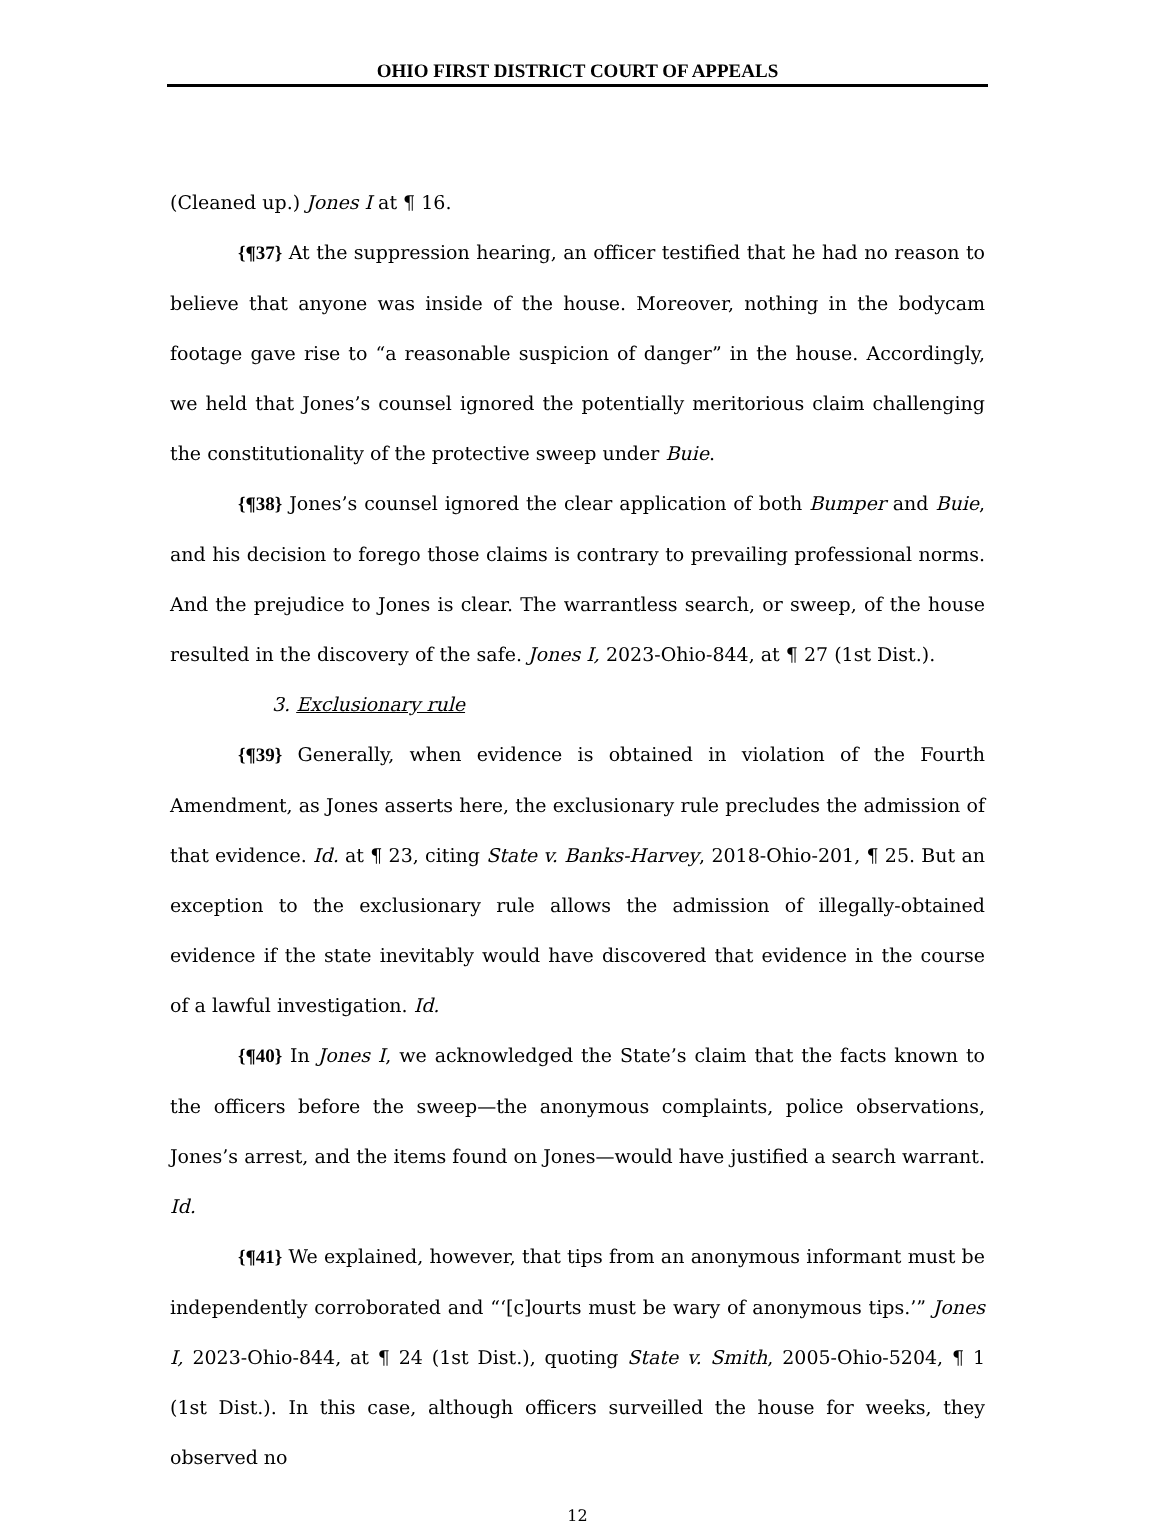OHIO FIRST DISTRICT COURT OF APPEALS
(Cleaned up.) Jones I at ¶ 16.
{¶37} At the suppression hearing, an officer testified that he had no reason to believe that anyone was inside of the house. Moreover, nothing in the bodycam footage gave rise to “a reasonable suspicion of danger” in the house. Accordingly, we held that Jones’s counsel ignored the potentially meritorious claim challenging the constitutionality of the protective sweep under Buie.
{¶38} Jones’s counsel ignored the clear application of both Bumper and Buie, and his decision to forego those claims is contrary to prevailing professional norms. And the prejudice to Jones is clear. The warrantless search, or sweep, of the house resulted in the discovery of the safe. Jones I, 2023-Ohio-844, at ¶ 27 (1st Dist.).
3. Exclusionary rule
{¶39} Generally, when evidence is obtained in violation of the Fourth Amendment, as Jones asserts here, the exclusionary rule precludes the admission of that evidence. Id. at ¶ 23, citing State v. Banks-Harvey, 2018-Ohio-201, ¶ 25. But an exception to the exclusionary rule allows the admission of illegally-obtained evidence if the state inevitably would have discovered that evidence in the course of a lawful investigation. Id.
{¶40} In Jones I, we acknowledged the State’s claim that the facts known to the officers before the sweep—the anonymous complaints, police observations, Jones’s arrest, and the items found on Jones—would have justified a search warrant. Id.
{¶41} We explained, however, that tips from an anonymous informant must be independently corroborated and “‘[c]ourts must be wary of anonymous tips.’” Jones I, 2023-Ohio-844, at ¶ 24 (1st Dist.), quoting State v. Smith, 2005-Ohio-5204, ¶ 1 (1st Dist.). In this case, although officers surveilled the house for weeks, they observed no
12